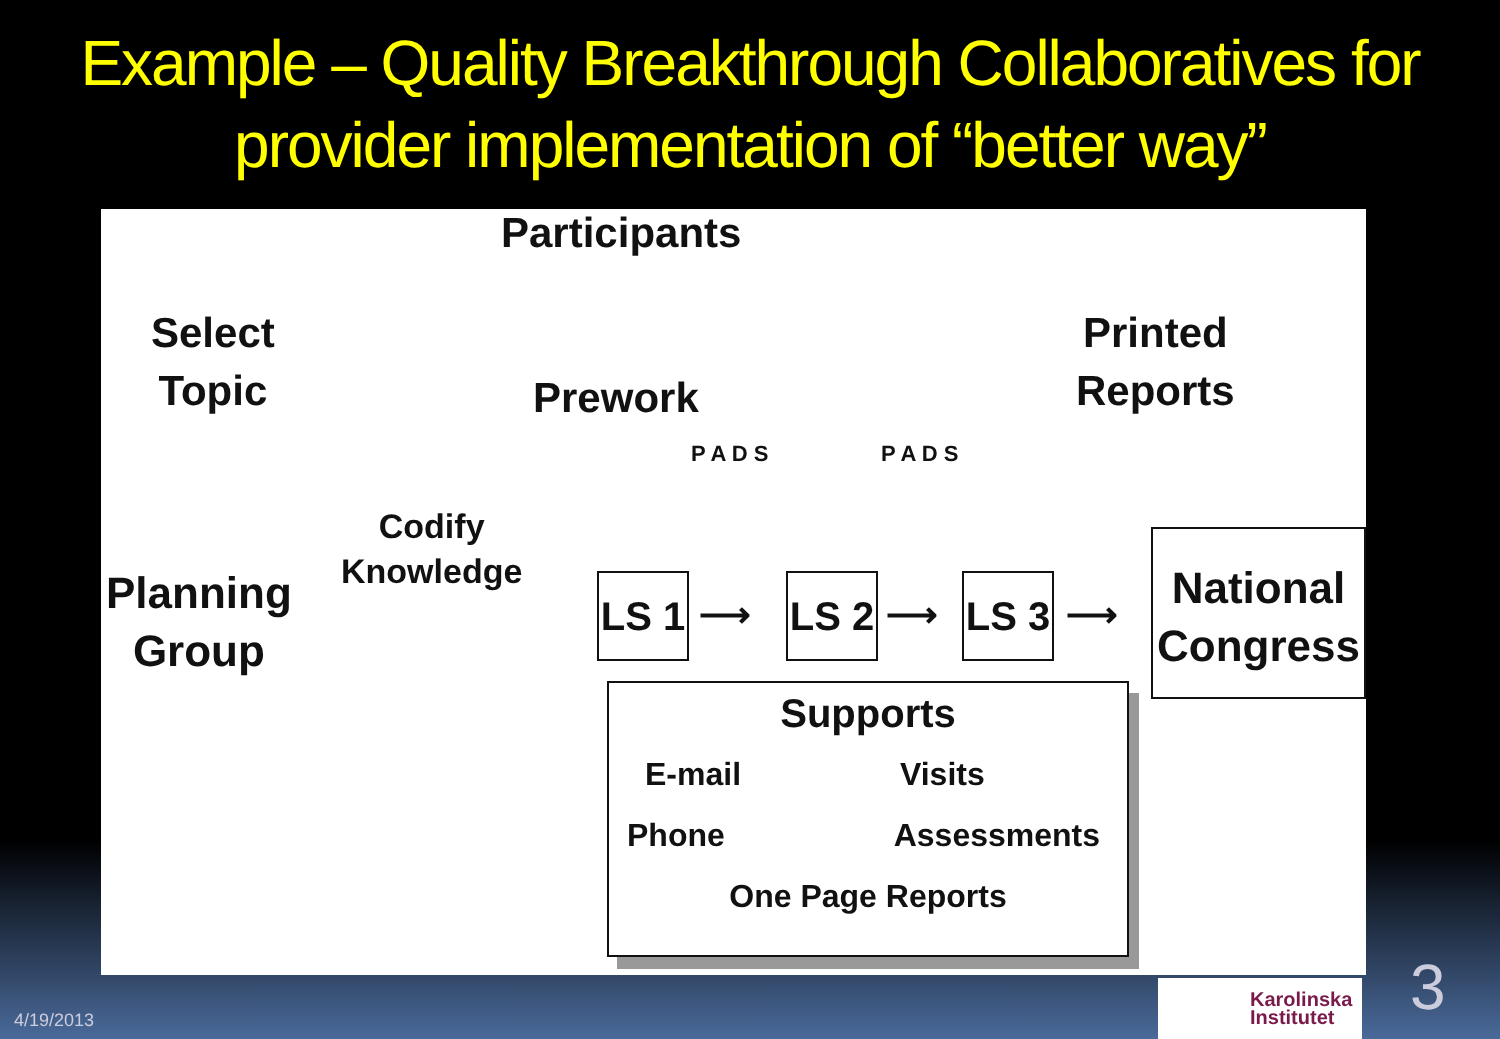Example – Quality Breakthrough Collaboratives for provider implementation of “better way”
Participants
Select
Topic
Prework
Printed
Reports
Planning
Group
Codify
Knowledge
P A D S P A D S
LS 1
⟶
LS 2
⟶
LS 3
⟶
National
Congress
Supports
E-mail Visits
Phone Assessments
One Page Reports
4/19/2013
Karolinska
Institutet
3